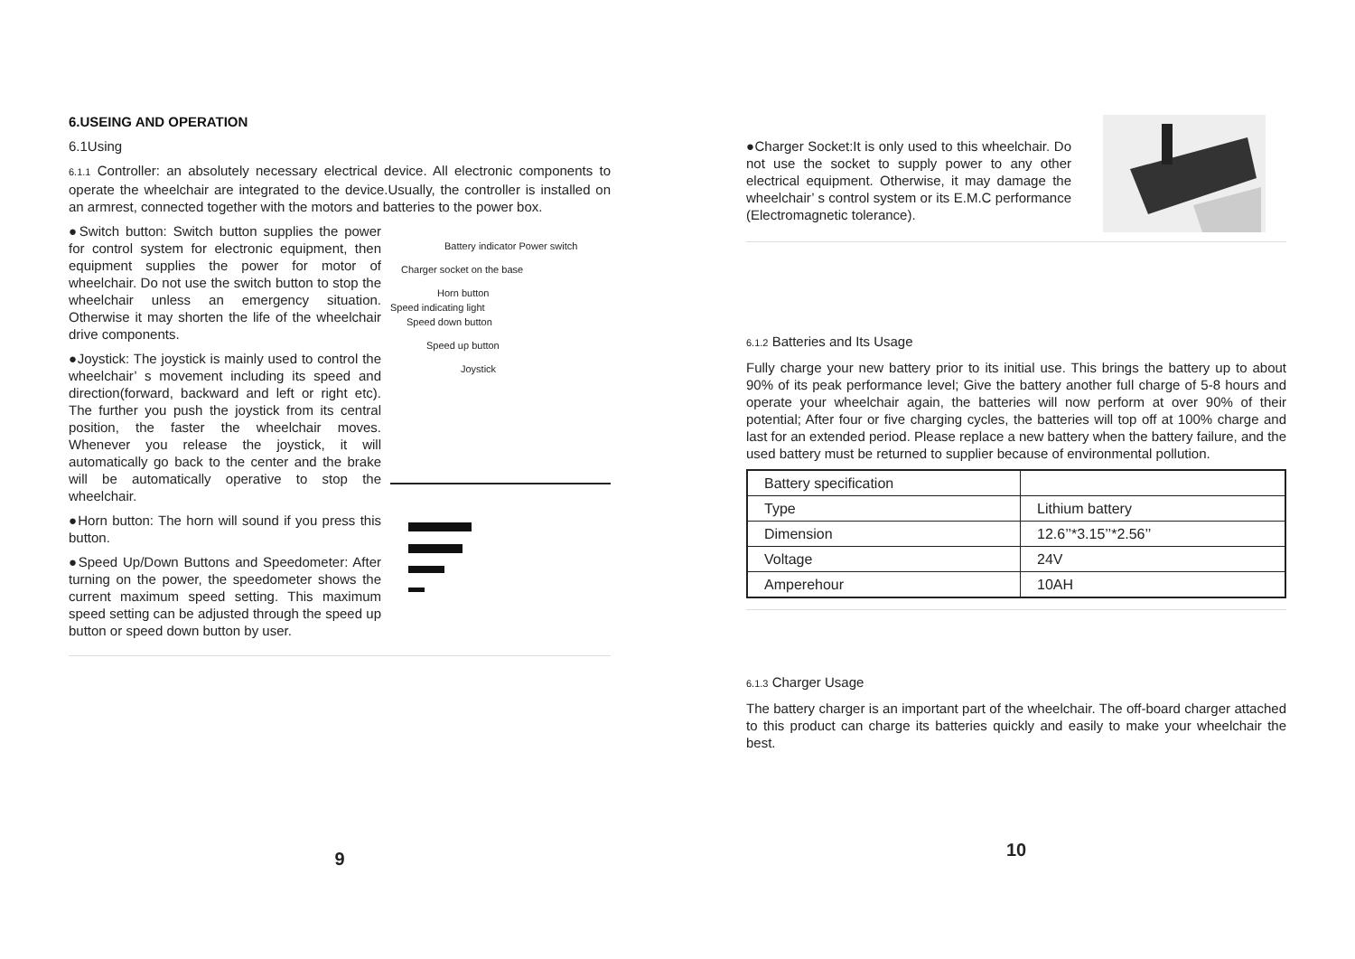6.USEING AND OPERATION
6.1Using
6.1.1 Controller: an absolutely necessary electrical device. All electronic components to operate the wheelchair are integrated to the device.Usually, the controller is installed on an armrest, connected together with the motors and batteries to the power box.
●Switch button: Switch button supplies the power for control system for electronic equipment, then equipment supplies the power for motor of wheelchair. Do not use the switch button to stop the wheelchair unless an emergency situation. Otherwise it may shorten the life of the wheelchair drive components.
●Joystick: The joystick is mainly used to control the wheelchair’ s movement including its speed and direction(forward, backward and left or right etc). The further you push the joystick from its central position, the faster the wheelchair moves. Whenever you release the joystick, it will automatically go back to the center and the brake will be automatically operative to stop the wheelchair.
●Horn button: The horn will sound if you press this button.
●Speed Up/Down Buttons and Speedometer: After turning on the power, the speedometer shows the current maximum speed setting. This maximum speed setting can be adjusted through the speed up button or speed down button by user.
Battery indicator Power switch
Charger socket on the base
Horn button
Speed indicating light
Speed down button
Speed up button
Joystick
9
●Charger Socket:It is only used to this wheelchair. Do not use the socket to supply power to any other electrical equipment. Otherwise, it may damage the wheelchair’ s control system or its E.M.C performance (Electromagnetic tolerance).
6.1.2 Batteries and Its Usage
Fully charge your new battery prior to its initial use. This brings the battery up to about 90% of its peak performance level; Give the battery another full charge of 5-8 hours and operate your wheelchair again, the batteries will now perform at over 90% of their potential; After four or five charging cycles, the batteries will top off at 100% charge and last for an extended period. Please replace a new battery when the battery failure, and the used battery must be returned to supplier because of environmental pollution.
| Battery specification | |
| Type | Lithium battery |
| Dimension | 12.6’’*3.15’’*2.56’’ |
| Voltage | 24V |
| Amperehour | 10AH |
6.1.3 Charger Usage
The battery charger is an important part of the wheelchair. The off-board charger attached to this product can charge its batteries quickly and easily to make your wheelchair the best.
10